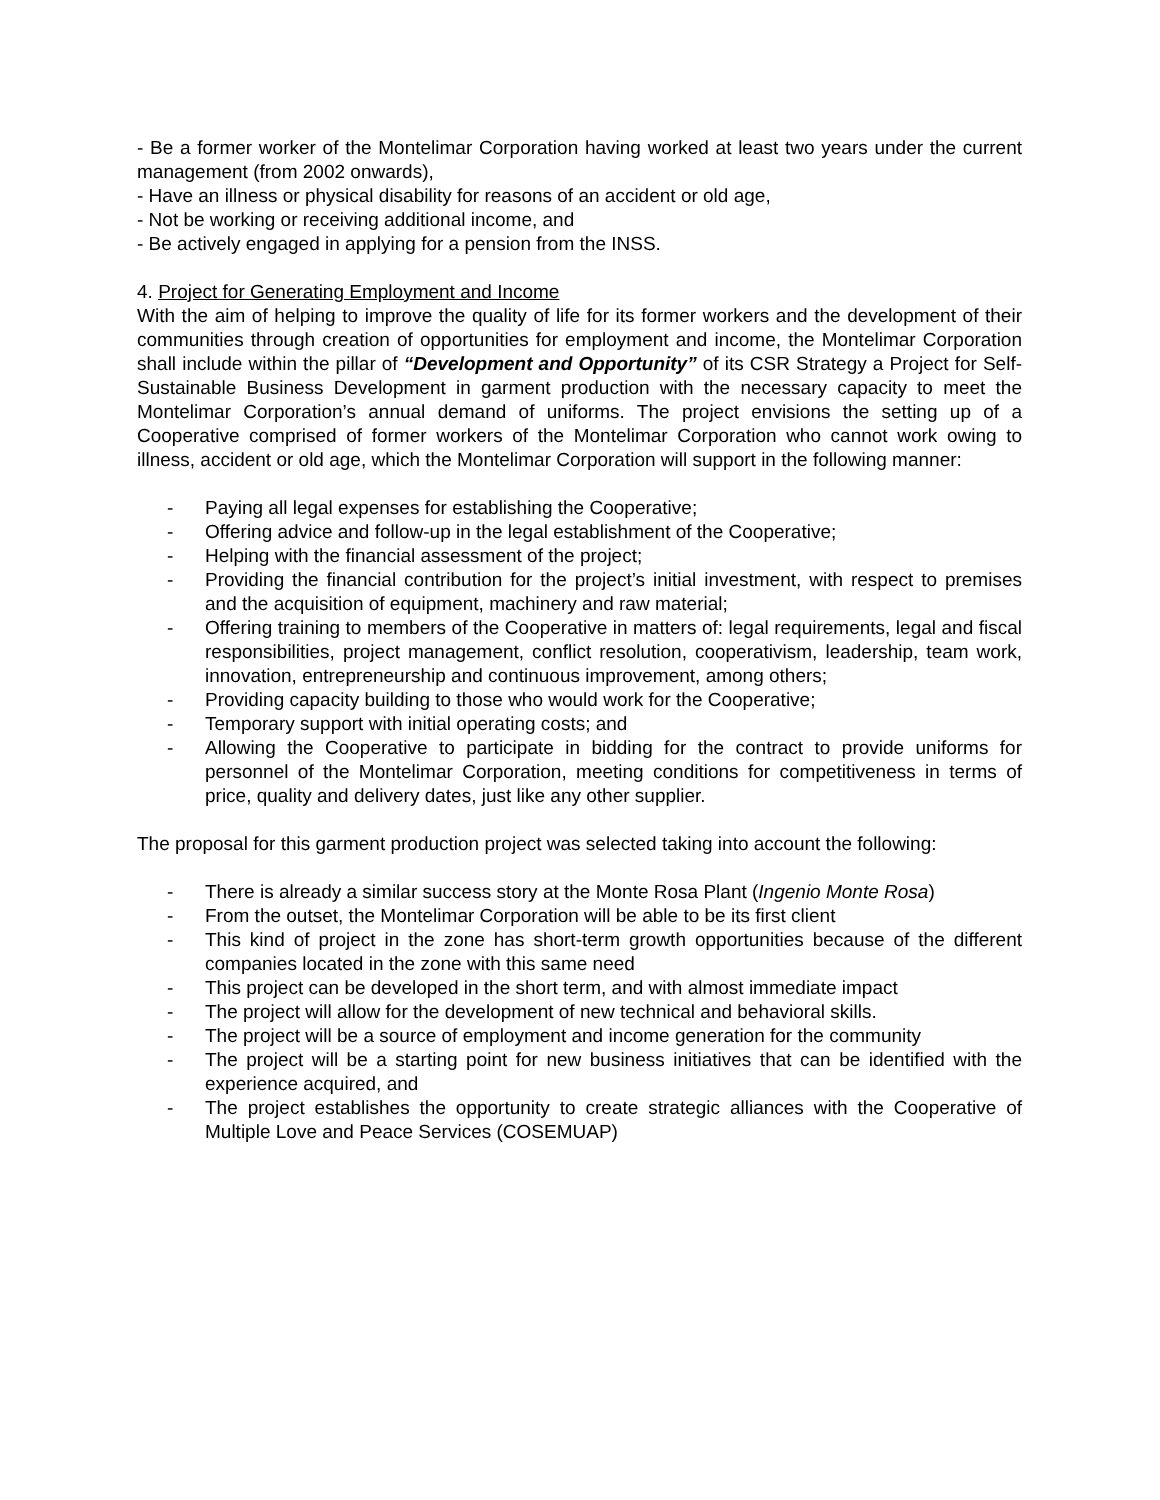- Be a former worker of the Montelimar Corporation having worked at least two years under the current management (from 2002 onwards),
- Have an illness or physical disability for reasons of an accident or old age,
- Not be working or receiving additional income, and
- Be actively engaged in applying for a pension from the INSS.
4. Project for Generating Employment and Income
With the aim of helping to improve the quality of life for its former workers and the development of their communities through creation of opportunities for employment and income, the Montelimar Corporation shall include within the pillar of “Development and Opportunity” of its CSR Strategy a Project for Self-Sustainable Business Development in garment production with the necessary capacity to meet the Montelimar Corporation’s annual demand of uniforms. The project envisions the setting up of a Cooperative comprised of former workers of the Montelimar Corporation who cannot work owing to illness, accident or old age, which the Montelimar Corporation will support in the following manner:
- Paying all legal expenses for establishing the Cooperative;
- Offering advice and follow-up in the legal establishment of the Cooperative;
- Helping with the financial assessment of the project;
- Providing the financial contribution for the project’s initial investment, with respect to premises and the acquisition of equipment, machinery and raw material;
- Offering training to members of the Cooperative in matters of: legal requirements, legal and fiscal responsibilities, project management, conflict resolution, cooperativism, leadership, team work, innovation, entrepreneurship and continuous improvement, among others;
- Providing capacity building to those who would work for the Cooperative;
- Temporary support with initial operating costs; and
- Allowing the Cooperative to participate in bidding for the contract to provide uniforms for personnel of the Montelimar Corporation, meeting conditions for competitiveness in terms of price, quality and delivery dates, just like any other supplier.
The proposal for this garment production project was selected taking into account the following:
- There is already a similar success story at the Monte Rosa Plant (Ingenio Monte Rosa)
- From the outset, the Montelimar Corporation will be able to be its first client
- This kind of project in the zone has short-term growth opportunities because of the different companies located in the zone with this same need
- This project can be developed in the short term, and with almost immediate impact
- The project will allow for the development of new technical and behavioral skills.
- The project will be a source of employment and income generation for the community
- The project will be a starting point for new business initiatives that can be identified with the experience acquired, and
- The project establishes the opportunity to create strategic alliances with the Cooperative of Multiple Love and Peace Services (COSEMUAP)